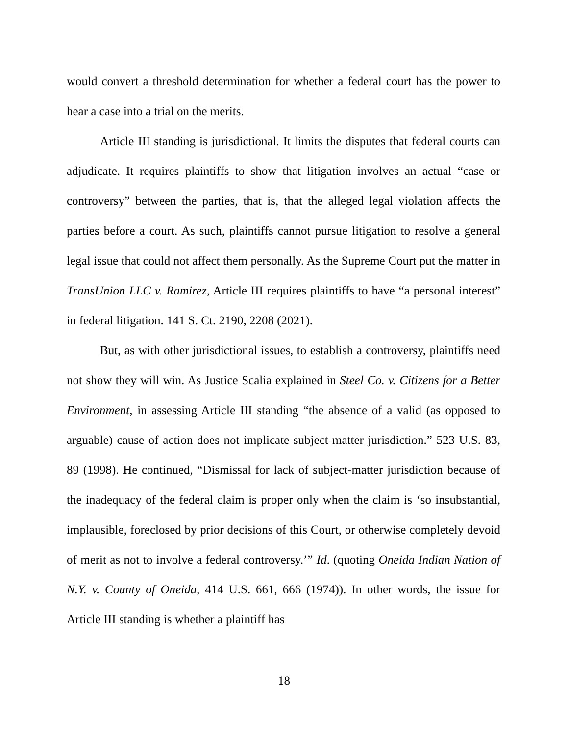would convert a threshold determination for whether a federal court has the power to hear a case into a trial on the merits.
Article III standing is jurisdictional. It limits the disputes that federal courts can adjudicate. It requires plaintiffs to show that litigation involves an actual “case or controversy” between the parties, that is, that the alleged legal violation affects the parties before a court. As such, plaintiffs cannot pursue litigation to resolve a general legal issue that could not affect them personally. As the Supreme Court put the matter in TransUnion LLC v. Ramirez, Article III requires plaintiffs to have “a personal interest” in federal litigation. 141 S. Ct. 2190, 2208 (2021).
But, as with other jurisdictional issues, to establish a controversy, plaintiffs need not show they will win. As Justice Scalia explained in Steel Co. v. Citizens for a Better Environment, in assessing Article III standing “the absence of a valid (as opposed to arguable) cause of action does not implicate subject-matter jurisdiction.” 523 U.S. 83, 89 (1998). He continued, “Dismissal for lack of subject-matter jurisdiction because of the inadequacy of the federal claim is proper only when the claim is ‘so insubstantial, implausible, foreclosed by prior decisions of this Court, or otherwise completely devoid of merit as not to involve a federal controversy.’” Id. (quoting Oneida Indian Nation of N.Y. v. County of Oneida, 414 U.S. 661, 666 (1974)). In other words, the issue for Article III standing is whether a plaintiff has
18